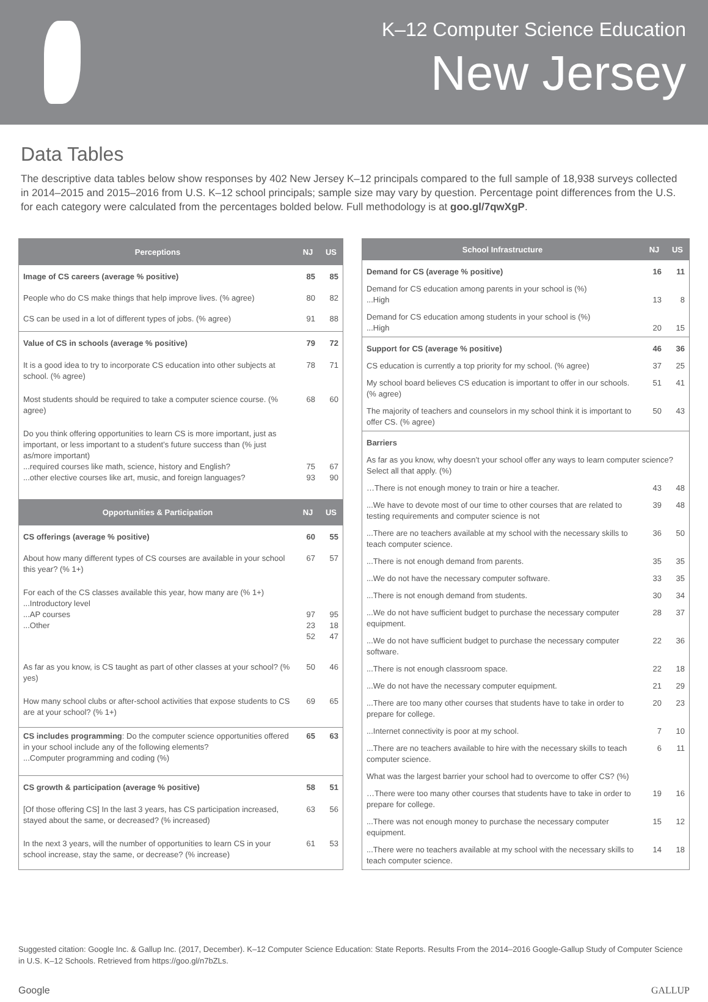K–12 Computer Science Education
New Jersey
Data Tables
The descriptive data tables below show responses by 402 New Jersey K–12 principals compared to the full sample of 18,938 surveys collected in 2014–2015 and 2015–2016 from U.S. K–12 school principals; sample size may vary by question. Percentage point differences from the U.S. for each category were calculated from the percentages bolded below. Full methodology is at goo.gl/7qwXgP.
| Perceptions | NJ | US |
| --- | --- | --- |
| Image of CS careers (average % positive) | 85 | 85 |
| People who do CS make things that help improve lives. (% agree) | 80 | 82 |
| CS can be used in a lot of different types of jobs. (% agree) | 91 | 88 |
| Value of CS in schools (average % positive) | 79 | 72 |
| It is a good idea to try to incorporate CS education into other subjects at school. (% agree) | 78 | 71 |
| Most students should be required to take a computer science course. (% agree) | 68 | 60 |
| Do you think offering opportunities to learn CS is more important, just as important, or less important to a student’s future success than (% just as/more important) ...required courses like math, science, history and English? ...other elective courses like art, music, and foreign languages? | 75 93 | 67 90 |
| Opportunities & Participation | NJ | US |
| CS offerings (average % positive) | 60 | 55 |
| About how many different types of CS courses are available in your school this year? (% 1+) | 67 | 57 |
| For each of the CS classes available this year, how many are (% 1+) ...Introductory level ...AP courses ...Other | 97 23 52 | 95 18 47 |
| As far as you know, is CS taught as part of other classes at your school? (% yes) | 50 | 46 |
| How many school clubs or after-school activities that expose students to CS are at your school? (% 1+) | 69 | 65 |
| CS includes programming : Do the computer science opportunities offered in your school include any of the following elements? ...Computer programming and coding (%) | 65 | 63 |
| CS growth & participation (average % positive) | 58 | 51 |
| [Of those offering CS] In the last 3 years, has CS participation increased, stayed about the same, or decreased? (% increased) | 63 | 56 |
| In the next 3 years, will the number of opportunities to learn CS in your school increase, stay the same, or decrease? (% increase) | 61 | 53 |
| School Infrastructure | NJ | US |
| --- | --- | --- |
| Demand for CS (average % positive) | 16 | 11 |
| Demand for CS education among parents in your school is (%) ...High | 13 | 8 |
| Demand for CS education among students in your school is (%) ...High | 20 | 15 |
| Support for CS (average % positive) | 46 | 36 |
| CS education is currently a top priority for my school. (% agree) | 37 | 25 |
| My school board believes CS education is important to offer in our schools. (% agree) | 51 | 41 |
| The majority of teachers and counselors in my school think it is important to offer CS. (% agree) | 50 | 43 |
| Barriers | | |
| As far as you know, why doesn’t your school offer any ways to learn computer science? Select all that apply. (%) | | |
| …There is not enough money to train or hire a teacher. | 43 | 48 |
| ...We have to devote most of our time to other courses that are related to testing requirements and computer science is not | 39 | 48 |
| ...There are no teachers available at my school with the necessary skills to teach computer science. | 36 | 50 |
| ...There is not enough demand from parents. | 35 | 35 |
| ...We do not have the necessary computer software. | 33 | 35 |
| ...There is not enough demand from students. | 30 | 34 |
| ...We do not have sufficient budget to purchase the necessary computer equipment. | 28 | 37 |
| ...We do not have sufficient budget to purchase the necessary computer software. | 22 | 36 |
| ...There is not enough classroom space. | 22 | 18 |
| ...We do not have the necessary computer equipment. | 21 | 29 |
| ...There are too many other courses that students have to take in order to prepare for college. | 20 | 23 |
| ...Internet connectivity is poor at my school. | 7 | 10 |
| ...There are no teachers available to hire with the necessary skills to teach computer science. | 6 | 11 |
| What was the largest barrier your school had to overcome to offer CS? (%) | | |
| …There were too many other courses that students have to take in order to prepare for college. | 19 | 16 |
| ...There was not enough money to purchase the necessary computer equipment. | 15 | 12 |
| ...There were no teachers available at my school with the necessary skills to teach computer science. | 14 | 18 |
Suggested citation: Google Inc. & Gallup Inc. (2017, December). K–12 Computer Science Education: State Reports. Results From the 2014–2016 Google-Gallup Study of Computer Science in U.S. K–12 Schools. Retrieved from https://goo.gl/n7bZLs.
Google GALLUP